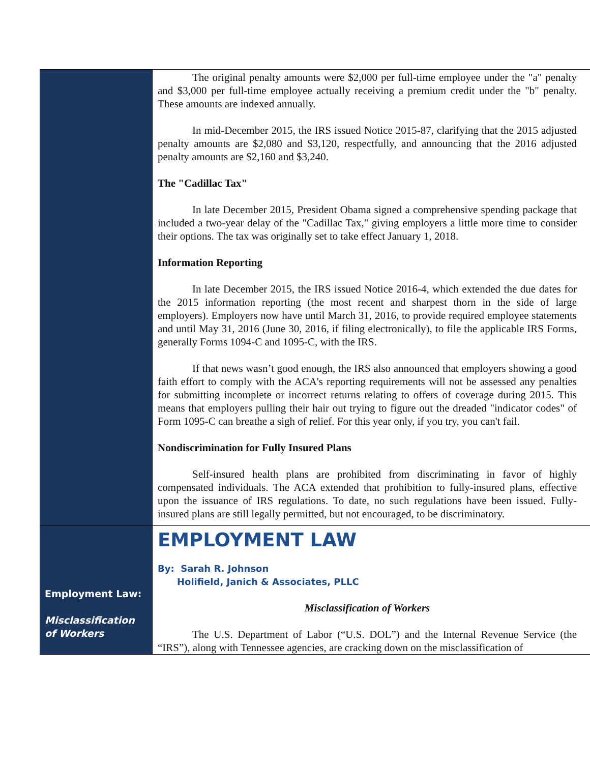The original penalty amounts were $2,000 per full-time employee under the "a" penalty and $3,000 per full-time employee actually receiving a premium credit under the "b" penalty. These amounts are indexed annually.
In mid-December 2015, the IRS issued Notice 2015-87, clarifying that the 2015 adjusted penalty amounts are $2,080 and $3,120, respectfully, and announcing that the 2016 adjusted penalty amounts are $2,160 and $3,240.
The "Cadillac Tax"
In late December 2015, President Obama signed a comprehensive spending package that included a two-year delay of the "Cadillac Tax," giving employers a little more time to consider their options. The tax was originally set to take effect January 1, 2018.
Information Reporting
In late December 2015, the IRS issued Notice 2016-4, which extended the due dates for the 2015 information reporting (the most recent and sharpest thorn in the side of large employers). Employers now have until March 31, 2016, to provide required employee statements and until May 31, 2016 (June 30, 2016, if filing electronically), to file the applicable IRS Forms, generally Forms 1094-C and 1095-C, with the IRS.
If that news wasn’t good enough, the IRS also announced that employers showing a good faith effort to comply with the ACA's reporting requirements will not be assessed any penalties for submitting incomplete or incorrect returns relating to offers of coverage during 2015. This means that employers pulling their hair out trying to figure out the dreaded "indicator codes" of Form 1095-C can breathe a sigh of relief. For this year only, if you try, you can't fail.
Nondiscrimination for Fully Insured Plans
Self-insured health plans are prohibited from discriminating in favor of highly compensated individuals. The ACA extended that prohibition to fully-insured plans, effective upon the issuance of IRS regulations. To date, no such regulations have been issued. Fully-insured plans are still legally permitted, but not encouraged, to be discriminatory.
Employment Law:
Misclassification of Workers
EMPLOYMENT LAW
By: Sarah R. Johnson
Holifield, Janich & Associates, PLLC
Misclassification of Workers
The U.S. Department of Labor (“U.S. DOL”) and the Internal Revenue Service (the “IRS”), along with Tennessee agencies, are cracking down on the misclassification of